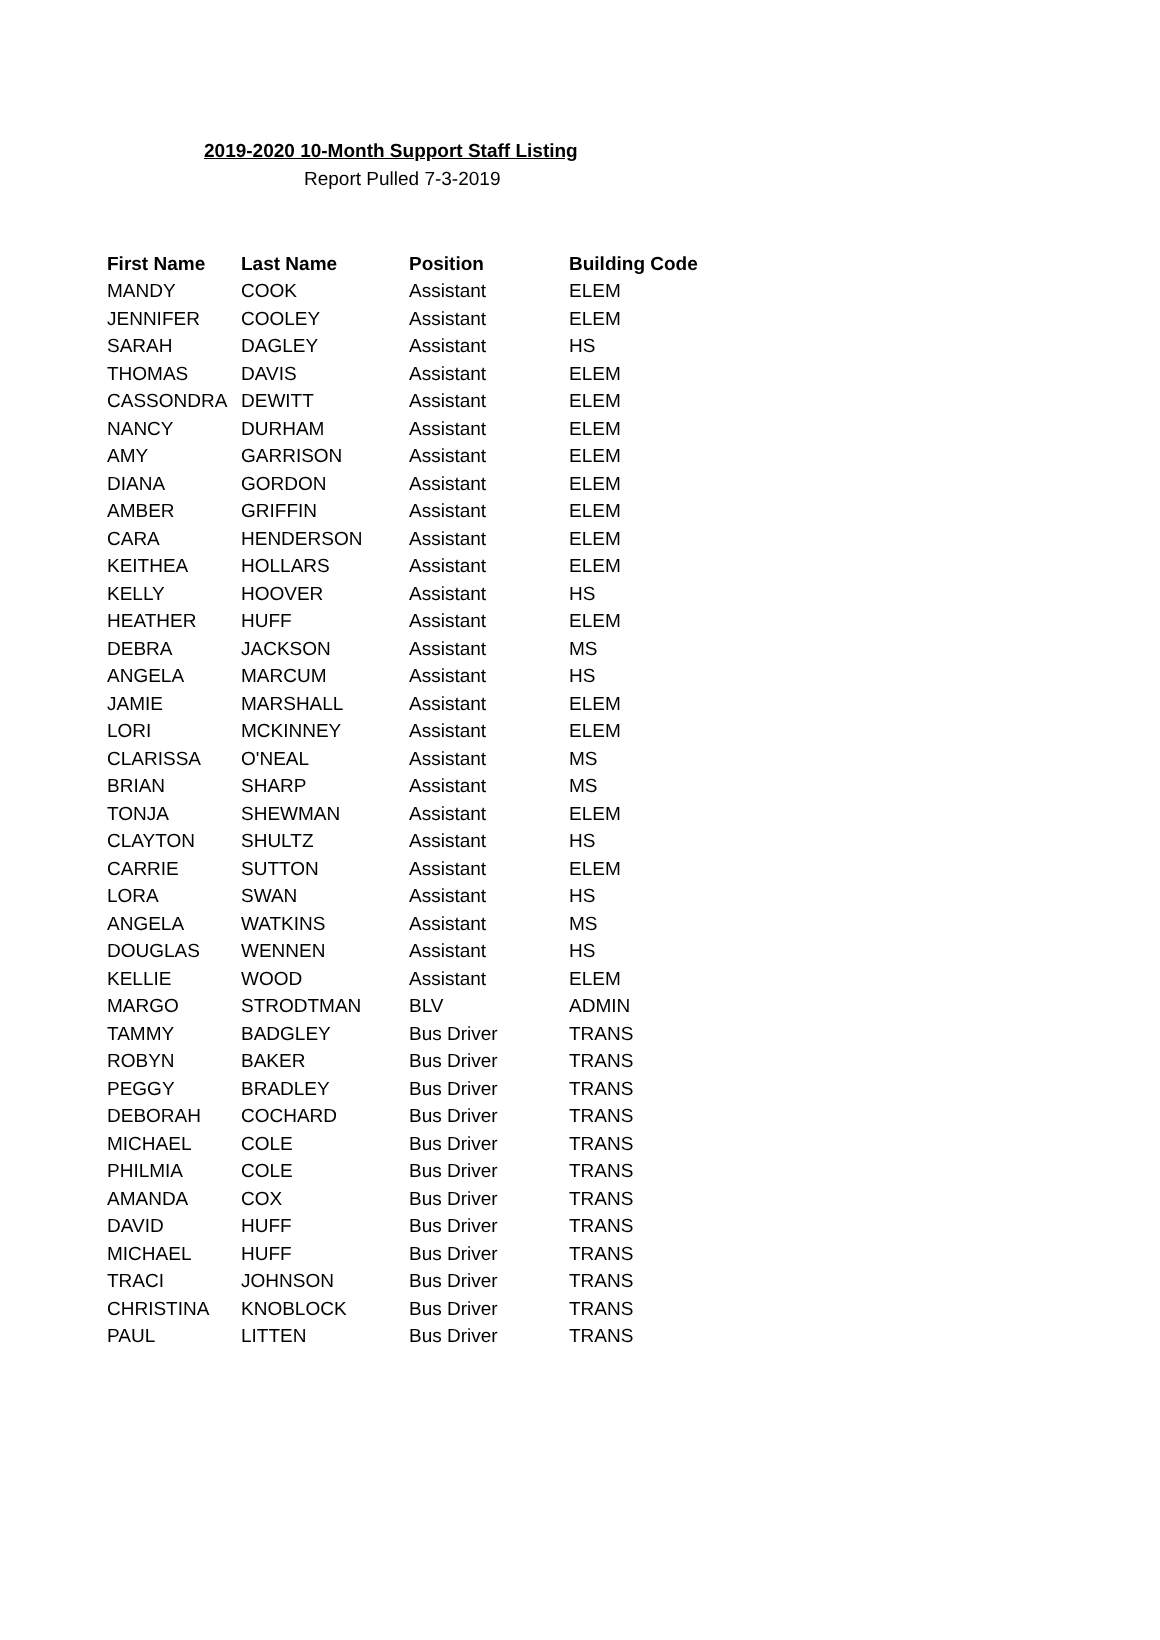2019-2020 10-Month Support Staff Listing
Report Pulled 7-3-2019
| First Name | Last Name | Position | Building Code |
| --- | --- | --- | --- |
| MANDY | COOK | Assistant | ELEM |
| JENNIFER | COOLEY | Assistant | ELEM |
| SARAH | DAGLEY | Assistant | HS |
| THOMAS | DAVIS | Assistant | ELEM |
| CASSONDRA | DEWITT | Assistant | ELEM |
| NANCY | DURHAM | Assistant | ELEM |
| AMY | GARRISON | Assistant | ELEM |
| DIANA | GORDON | Assistant | ELEM |
| AMBER | GRIFFIN | Assistant | ELEM |
| CARA | HENDERSON | Assistant | ELEM |
| KEITHEA | HOLLARS | Assistant | ELEM |
| KELLY | HOOVER | Assistant | HS |
| HEATHER | HUFF | Assistant | ELEM |
| DEBRA | JACKSON | Assistant | MS |
| ANGELA | MARCUM | Assistant | HS |
| JAMIE | MARSHALL | Assistant | ELEM |
| LORI | MCKINNEY | Assistant | ELEM |
| CLARISSA | O'NEAL | Assistant | MS |
| BRIAN | SHARP | Assistant | MS |
| TONJA | SHEWMAN | Assistant | ELEM |
| CLAYTON | SHULTZ | Assistant | HS |
| CARRIE | SUTTON | Assistant | ELEM |
| LORA | SWAN | Assistant | HS |
| ANGELA | WATKINS | Assistant | MS |
| DOUGLAS | WENNEN | Assistant | HS |
| KELLIE | WOOD | Assistant | ELEM |
| MARGO | STRODTMAN | BLV | ADMIN |
| TAMMY | BADGLEY | Bus Driver | TRANS |
| ROBYN | BAKER | Bus Driver | TRANS |
| PEGGY | BRADLEY | Bus Driver | TRANS |
| DEBORAH | COCHARD | Bus Driver | TRANS |
| MICHAEL | COLE | Bus Driver | TRANS |
| PHILMIA | COLE | Bus Driver | TRANS |
| AMANDA | COX | Bus Driver | TRANS |
| DAVID | HUFF | Bus Driver | TRANS |
| MICHAEL | HUFF | Bus Driver | TRANS |
| TRACI | JOHNSON | Bus Driver | TRANS |
| CHRISTINA | KNOBLOCK | Bus Driver | TRANS |
| PAUL | LITTEN | Bus Driver | TRANS |